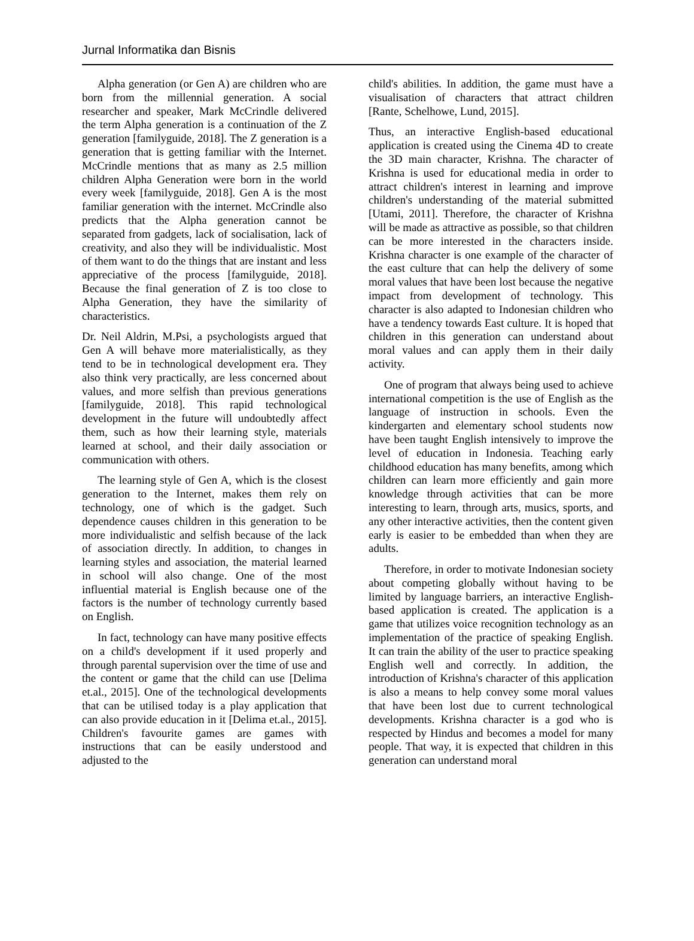Jurnal Informatika dan Bisnis
Alpha generation (or Gen A) are children who are born from the millennial generation. A social researcher and speaker, Mark McCrindle delivered the term Alpha generation is a continuation of the Z generation [familyguide, 2018]. The Z generation is a generation that is getting familiar with the Internet. McCrindle mentions that as many as 2.5 million children Alpha Generation were born in the world every week [familyguide, 2018]. Gen A is the most familiar generation with the internet. McCrindle also predicts that the Alpha generation cannot be separated from gadgets, lack of socialisation, lack of creativity, and also they will be individualistic. Most of them want to do the things that are instant and less appreciative of the process [familyguide, 2018]. Because the final generation of Z is too close to Alpha Generation, they have the similarity of characteristics.
Dr. Neil Aldrin, M.Psi, a psychologists argued that Gen A will behave more materialistically, as they tend to be in technological development era. They also think very practically, are less concerned about values, and more selfish than previous generations [familyguide, 2018]. This rapid technological development in the future will undoubtedly affect them, such as how their learning style, materials learned at school, and their daily association or communication with others.
The learning style of Gen A, which is the closest generation to the Internet, makes them rely on technology, one of which is the gadget. Such dependence causes children in this generation to be more individualistic and selfish because of the lack of association directly. In addition, to changes in learning styles and association, the material learned in school will also change. One of the most influential material is English because one of the factors is the number of technology currently based on English.
In fact, technology can have many positive effects on a child's development if it used properly and through parental supervision over the time of use and the content or game that the child can use [Delima et.al., 2015]. One of the technological developments that can be utilised today is a play application that can also provide education in it [Delima et.al., 2015]. Children's favourite games are games with instructions that can be easily understood and adjusted to the
child's abilities. In addition, the game must have a visualisation of characters that attract children [Rante, Schelhowe, Lund, 2015].
Thus, an interactive English-based educational application is created using the Cinema 4D to create the 3D main character, Krishna. The character of Krishna is used for educational media in order to attract children's interest in learning and improve children's understanding of the material submitted [Utami, 2011]. Therefore, the character of Krishna will be made as attractive as possible, so that children can be more interested in the characters inside. Krishna character is one example of the character of the east culture that can help the delivery of some moral values that have been lost because the negative impact from development of technology. This character is also adapted to Indonesian children who have a tendency towards East culture. It is hoped that children in this generation can understand about moral values and can apply them in their daily activity.
One of program that always being used to achieve international competition is the use of English as the language of instruction in schools. Even the kindergarten and elementary school students now have been taught English intensively to improve the level of education in Indonesia. Teaching early childhood education has many benefits, among which children can learn more efficiently and gain more knowledge through activities that can be more interesting to learn, through arts, musics, sports, and any other interactive activities, then the content given early is easier to be embedded than when they are adults.
Therefore, in order to motivate Indonesian society about competing globally without having to be limited by language barriers, an interactive English-based application is created. The application is a game that utilizes voice recognition technology as an implementation of the practice of speaking English. It can train the ability of the user to practice speaking English well and correctly. In addition, the introduction of Krishna's character of this application is also a means to help convey some moral values that have been lost due to current technological developments. Krishna character is a god who is respected by Hindus and becomes a model for many people. That way, it is expected that children in this generation can understand moral